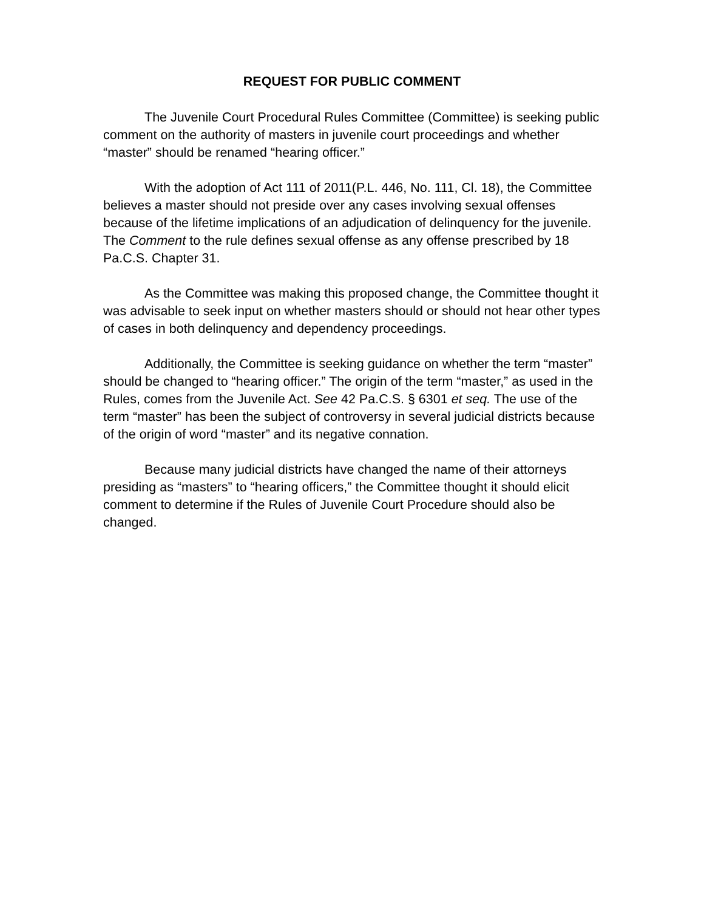REQUEST FOR PUBLIC COMMENT
The Juvenile Court Procedural Rules Committee (Committee) is seeking public comment on the authority of masters in juvenile court proceedings and whether “master” should be renamed “hearing officer.”
With the adoption of Act 111 of 2011(P.L. 446, No. 111, Cl. 18), the Committee believes a master should not preside over any cases involving sexual offenses because of the lifetime implications of an adjudication of delinquency for the juvenile. The Comment to the rule defines sexual offense as any offense prescribed by 18 Pa.C.S. Chapter 31.
As the Committee was making this proposed change, the Committee thought it was advisable to seek input on whether masters should or should not hear other types of cases in both delinquency and dependency proceedings.
Additionally, the Committee is seeking guidance on whether the term “master” should be changed to “hearing officer.” The origin of the term “master,” as used in the Rules, comes from the Juvenile Act. See 42 Pa.C.S. § 6301 et seq. The use of the term “master” has been the subject of controversy in several judicial districts because of the origin of word “master” and its negative connation.
Because many judicial districts have changed the name of their attorneys presiding as “masters” to “hearing officers,” the Committee thought it should elicit comment to determine if the Rules of Juvenile Court Procedure should also be changed.